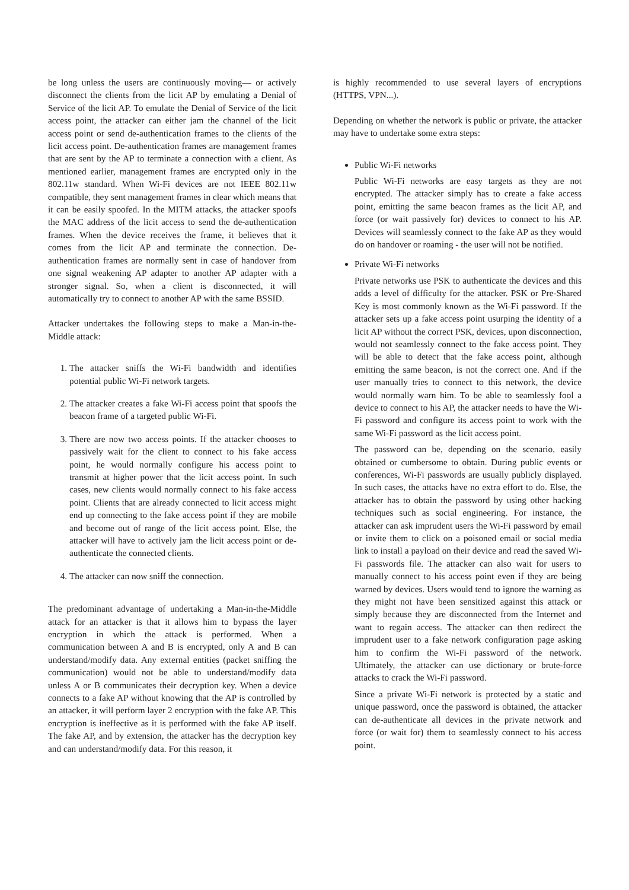be long unless the users are continuously moving— or actively disconnect the clients from the licit AP by emulating a Denial of Service of the licit AP. To emulate the Denial of Service of the licit access point, the attacker can either jam the channel of the licit access point or send de-authentication frames to the clients of the licit access point. De-authentication frames are management frames that are sent by the AP to terminate a connection with a client. As mentioned earlier, management frames are encrypted only in the 802.11w standard. When Wi-Fi devices are not IEEE 802.11w compatible, they sent management frames in clear which means that it can be easily spoofed. In the MITM attacks, the attacker spoofs the MAC address of the licit access to send the de-authentication frames. When the device receives the frame, it believes that it comes from the licit AP and terminate the connection. De-authentication frames are normally sent in case of handover from one signal weakening AP adapter to another AP adapter with a stronger signal. So, when a client is disconnected, it will automatically try to connect to another AP with the same BSSID.
Attacker undertakes the following steps to make a Man-in-the-Middle attack:
1. The attacker sniffs the Wi-Fi bandwidth and identifies potential public Wi-Fi network targets.
2. The attacker creates a fake Wi-Fi access point that spoofs the beacon frame of a targeted public Wi-Fi.
3. There are now two access points. If the attacker chooses to passively wait for the client to connect to his fake access point, he would normally configure his access point to transmit at higher power that the licit access point. In such cases, new clients would normally connect to his fake access point. Clients that are already connected to licit access might end up connecting to the fake access point if they are mobile and become out of range of the licit access point. Else, the attacker will have to actively jam the licit access point or de-authenticate the connected clients.
4. The attacker can now sniff the connection.
The predominant advantage of undertaking a Man-in-the-Middle attack for an attacker is that it allows him to bypass the layer encryption in which the attack is performed. When a communication between A and B is encrypted, only A and B can understand/modify data. Any external entities (packet sniffing the communication) would not be able to understand/modify data unless A or B communicates their decryption key. When a device connects to a fake AP without knowing that the AP is controlled by an attacker, it will perform layer 2 encryption with the fake AP. This encryption is ineffective as it is performed with the fake AP itself. The fake AP, and by extension, the attacker has the decryption key and can understand/modify data. For this reason, it
is highly recommended to use several layers of encryptions (HTTPS, VPN...).
Depending on whether the network is public or private, the attacker may have to undertake some extra steps:
Public Wi-Fi networks
Public Wi-Fi networks are easy targets as they are not encrypted. The attacker simply has to create a fake access point, emitting the same beacon frames as the licit AP, and force (or wait passively for) devices to connect to his AP. Devices will seamlessly connect to the fake AP as they would do on handover or roaming - the user will not be notified.
Private Wi-Fi networks
Private networks use PSK to authenticate the devices and this adds a level of difficulty for the attacker. PSK or Pre-Shared Key is most commonly known as the Wi-Fi password. If the attacker sets up a fake access point usurping the identity of a licit AP without the correct PSK, devices, upon disconnection, would not seamlessly connect to the fake access point. They will be able to detect that the fake access point, although emitting the same beacon, is not the correct one. And if the user manually tries to connect to this network, the device would normally warn him. To be able to seamlessly fool a device to connect to his AP, the attacker needs to have the Wi-Fi password and configure its access point to work with the same Wi-Fi password as the licit access point.
The password can be, depending on the scenario, easily obtained or cumbersome to obtain. During public events or conferences, Wi-Fi passwords are usually publicly displayed. In such cases, the attacks have no extra effort to do. Else, the attacker has to obtain the password by using other hacking techniques such as social engineering. For instance, the attacker can ask imprudent users the Wi-Fi password by email or invite them to click on a poisoned email or social media link to install a payload on their device and read the saved Wi-Fi passwords file. The attacker can also wait for users to manually connect to his access point even if they are being warned by devices. Users would tend to ignore the warning as they might not have been sensitized against this attack or simply because they are disconnected from the Internet and want to regain access. The attacker can then redirect the imprudent user to a fake network configuration page asking him to confirm the Wi-Fi password of the network. Ultimately, the attacker can use dictionary or brute-force attacks to crack the Wi-Fi password.
Since a private Wi-Fi network is protected by a static and unique password, once the password is obtained, the attacker can de-authenticate all devices in the private network and force (or wait for) them to seamlessly connect to his access point.